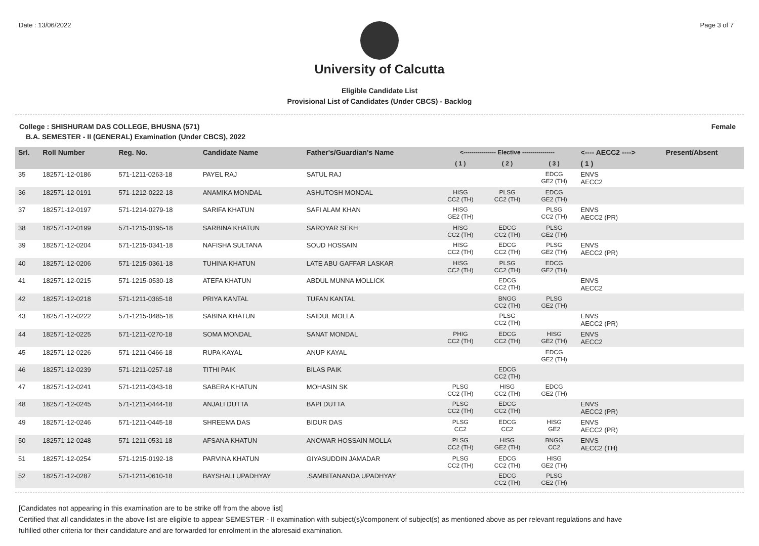Date : 13/06/2022 Page 3 of 7
University of Calcutta
Eligible Candidate List
Provisional List of Candidates (Under CBCS) - Backlog
College : SHISHURAM DAS COLLEGE, BHUSNA (571) Female
B.A. SEMESTER - II (GENERAL) Examination (Under CBCS), 2022
| Srl. | Roll Number | Reg. No. | Candidate Name | Father's/Guardian's Name | <---------------- Elective ---------------- | | | <---- AECC2 ----> | Present/Absent |
| --- | --- | --- | --- | --- | --- | --- | --- | --- | --- |
| | | | | | ( 1 ) | ( 2 ) | ( 3 ) | ( 1 ) | |
| 35 | 182571-12-0186 | 571-1211-0263-18 | PAYEL RAJ | SATUL RAJ | | | EDCG GE2 (TH) | ENVS AECC2 | |
| 36 | 182571-12-0191 | 571-1212-0222-18 | ANAMIKA MONDAL | ASHUTOSH MONDAL | HISG CC2 (TH) | PLSG CC2 (TH) | EDCG GE2 (TH) | | |
| 37 | 182571-12-0197 | 571-1214-0279-18 | SARIFA KHATUN | SAFI ALAM KHAN | HISG GE2 (TH) | | PLSG CC2 (TH) | ENVS AECC2 (PR) | |
| 38 | 182571-12-0199 | 571-1215-0195-18 | SARBINA KHATUN | SAROYAR SEKH | HISG CC2 (TH) | EDCG CC2 (TH) | PLSG GE2 (TH) | | |
| 39 | 182571-12-0204 | 571-1215-0341-18 | NAFISHA SULTANA | SOUD HOSSAIN | HISG CC2 (TH) | EDCG CC2 (TH) | PLSG GE2 (TH) | ENVS AECC2 (PR) | |
| 40 | 182571-12-0206 | 571-1215-0361-18 | TUHINA KHATUN | LATE ABU GAFFAR LASKAR | HISG CC2 (TH) | PLSG CC2 (TH) | EDCG GE2 (TH) | | |
| 41 | 182571-12-0215 | 571-1215-0530-18 | ATEFA KHATUN | ABDUL MUNNA MOLLICK | | EDCG CC2 (TH) | | ENVS AECC2 | |
| 42 | 182571-12-0218 | 571-1211-0365-18 | PRIYA KANTAL | TUFAN KANTAL | | BNGG CC2 (TH) | PLSG GE2 (TH) | | |
| 43 | 182571-12-0222 | 571-1215-0485-18 | SABINA KHATUN | SAIDUL MOLLA | | PLSG CC2 (TH) | | ENVS AECC2 (PR) | |
| 44 | 182571-12-0225 | 571-1211-0270-18 | SOMA MONDAL | SANAT MONDAL | PHIG CC2 (TH) | EDCG CC2 (TH) | HISG GE2 (TH) | ENVS AECC2 | |
| 45 | 182571-12-0226 | 571-1211-0466-18 | RUPA KAYAL | ANUP KAYAL | | | EDCG GE2 (TH) | | |
| 46 | 182571-12-0239 | 571-1211-0257-18 | TITHI PAIK | BILAS PAIK | | EDCG CC2 (TH) | | | |
| 47 | 182571-12-0241 | 571-1211-0343-18 | SABERA KHATUN | MOHASIN SK | PLSG CC2 (TH) | HISG CC2 (TH) | EDCG GE2 (TH) | | |
| 48 | 182571-12-0245 | 571-1211-0444-18 | ANJALI DUTTA | BAPI DUTTA | PLSG CC2 (TH) | EDCG CC2 (TH) | | ENVS AECC2 (PR) | |
| 49 | 182571-12-0246 | 571-1211-0445-18 | SHREEMA DAS | BIDUR DAS | PLSG CC2 | EDCG CC2 | HISG GE2 | ENVS AECC2 (PR) | |
| 50 | 182571-12-0248 | 571-1211-0531-18 | AFSANA KHATUN | ANOWAR HOSSAIN MOLLA | PLSG CC2 (TH) | HISG GE2 (TH) | BNGG CC2 | ENVS AECC2 (TH) | |
| 51 | 182571-12-0254 | 571-1215-0192-18 | PARVINA KHATUN | GIYASUDDIN JAMADAR | PLSG CC2 (TH) | EDCG CC2 (TH) | HISG GE2 (TH) | | |
| 52 | 182571-12-0287 | 571-1211-0610-18 | BAYSHALI UPADHYAY | .SAMBITANANDA UPADHYAY | | EDCG CC2 (TH) | PLSG GE2 (TH) | | |
[Candidates not appearing in this examination are to be strike off from the above list]
Certified that all candidates in the above list are eligible to appear SEMESTER - II examination with subject(s)/component of subject(s) as mentioned above as per relevant regulations and have
fulfilled other criteria for their candidature and are forwarded for enrolment in the aforesaid examination.